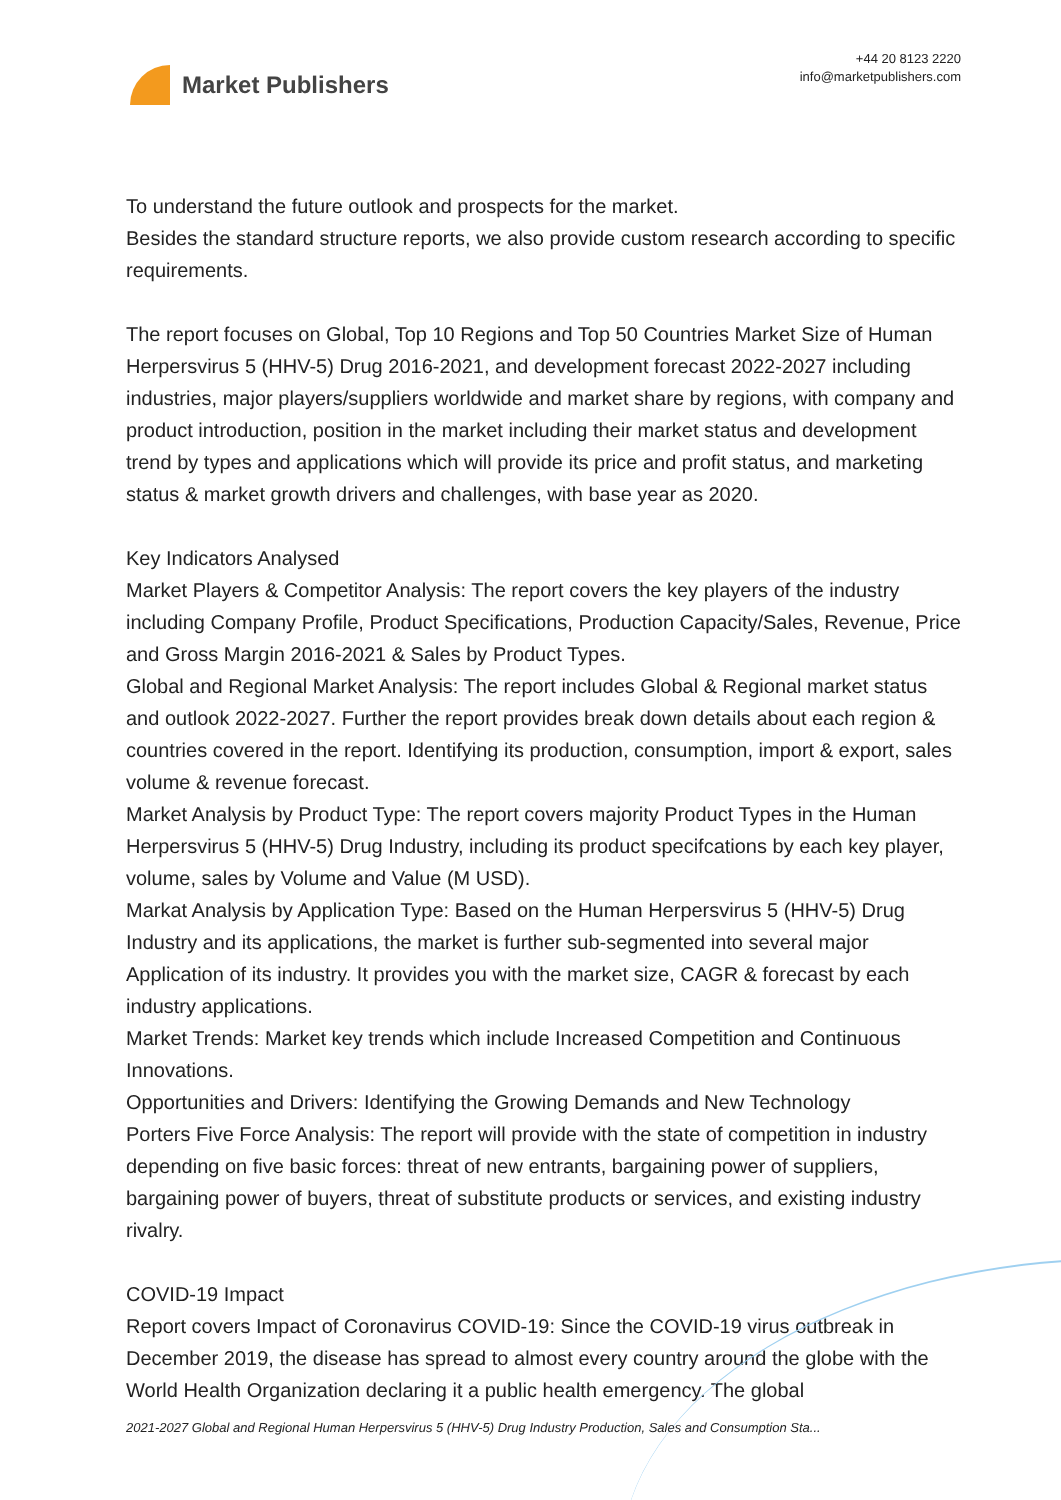Market Publishers
+44 20 8123 2220
info@marketpublishers.com
To understand the future outlook and prospects for the market.
Besides the standard structure reports, we also provide custom research according to specific requirements.
The report focuses on Global, Top 10 Regions and Top 50 Countries Market Size of Human Herpersvirus 5 (HHV-5) Drug 2016-2021, and development forecast 2022-2027 including industries, major players/suppliers worldwide and market share by regions, with company and product introduction, position in the market including their market status and development trend by types and applications which will provide its price and profit status, and marketing status & market growth drivers and challenges, with base year as 2020.
Key Indicators Analysed
Market Players & Competitor Analysis: The report covers the key players of the industry including Company Profile, Product Specifications, Production Capacity/Sales, Revenue, Price and Gross Margin 2016-2021 & Sales by Product Types.
Global and Regional Market Analysis: The report includes Global & Regional market status and outlook 2022-2027. Further the report provides break down details about each region & countries covered in the report. Identifying its production, consumption, import & export, sales volume & revenue forecast.
Market Analysis by Product Type: The report covers majority Product Types in the Human Herpersvirus 5 (HHV-5) Drug Industry, including its product specifcations by each key player, volume, sales by Volume and Value (M USD).
Markat Analysis by Application Type: Based on the Human Herpersvirus 5 (HHV-5) Drug Industry and its applications, the market is further sub-segmented into several major Application of its industry. It provides you with the market size, CAGR & forecast by each industry applications.
Market Trends: Market key trends which include Increased Competition and Continuous Innovations.
Opportunities and Drivers: Identifying the Growing Demands and New Technology
Porters Five Force Analysis: The report will provide with the state of competition in industry depending on five basic forces: threat of new entrants, bargaining power of suppliers, bargaining power of buyers, threat of substitute products or services, and existing industry rivalry.
COVID-19 Impact
Report covers Impact of Coronavirus COVID-19: Since the COVID-19 virus outbreak in December 2019, the disease has spread to almost every country around the globe with the World Health Organization declaring it a public health emergency. The global
2021-2027 Global and Regional Human Herpersvirus 5 (HHV-5) Drug Industry Production, Sales and Consumption Sta...